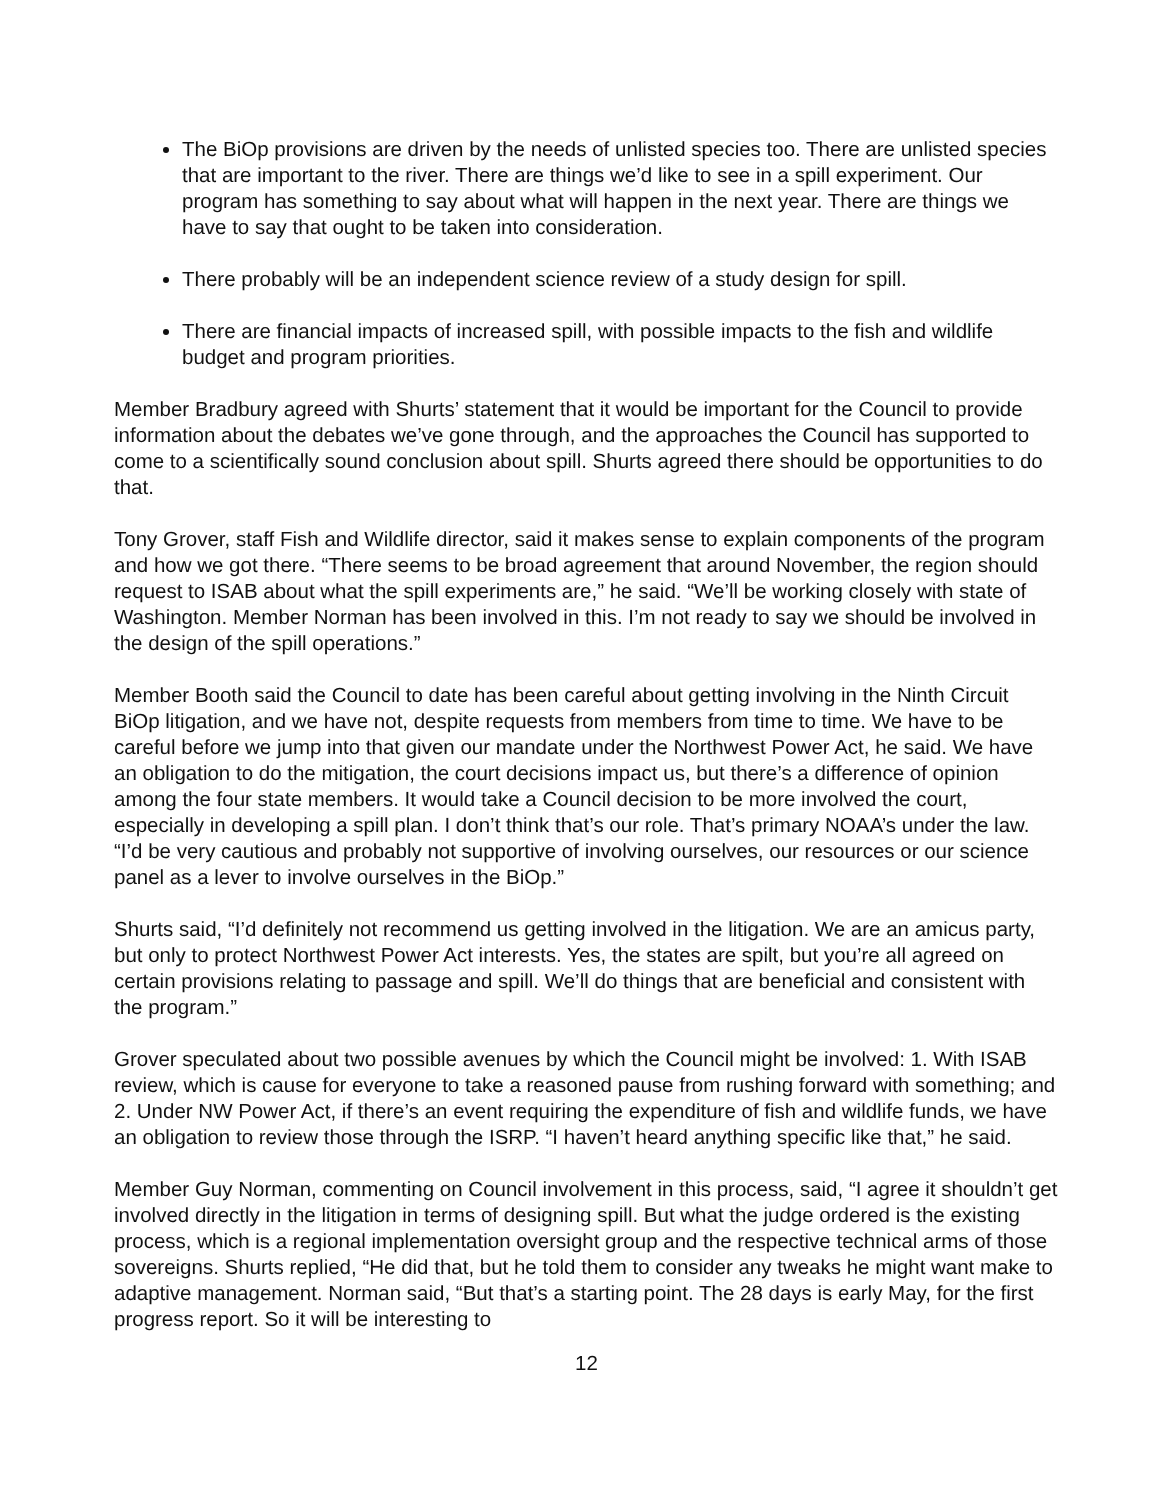The BiOp provisions are driven by the needs of unlisted species too. There are unlisted species that are important to the river. There are things we’d like to see in a spill experiment. Our program has something to say about what will happen in the next year. There are things we have to say that ought to be taken into consideration.
There probably will be an independent science review of a study design for spill.
There are financial impacts of increased spill, with possible impacts to the fish and wildlife budget and program priorities.
Member Bradbury agreed with Shurts’ statement that it would be important for the Council to provide information about the debates we’ve gone through, and the approaches the Council has supported to come to a scientifically sound conclusion about spill. Shurts agreed there should be opportunities to do that.
Tony Grover, staff Fish and Wildlife director, said it makes sense to explain components of the program and how we got there. “There seems to be broad agreement that around November, the region should request to ISAB about what the spill experiments are,” he said. “We’ll be working closely with state of Washington. Member Norman has been involved in this. I’m not ready to say we should be involved in the design of the spill operations.”
Member Booth said the Council to date has been careful about getting involving in the Ninth Circuit BiOp litigation, and we have not, despite requests from members from time to time. We have to be careful before we jump into that given our mandate under the Northwest Power Act, he said. We have an obligation to do the mitigation, the court decisions impact us, but there’s a difference of opinion among the four state members. It would take a Council decision to be more involved the court, especially in developing a spill plan. I don’t think that’s our role. That’s primary NOAA’s under the law. “I’d be very cautious and probably not supportive of involving ourselves, our resources or our science panel as a lever to involve ourselves in the BiOp.”
Shurts said, “I’d definitely not recommend us getting involved in the litigation. We are an amicus party, but only to protect Northwest Power Act interests. Yes, the states are spilt, but you’re all agreed on certain provisions relating to passage and spill. We’ll do things that are beneficial and consistent with the program.”
Grover speculated about two possible avenues by which the Council might be involved: 1. With ISAB review, which is cause for everyone to take a reasoned pause from rushing forward with something; and 2. Under NW Power Act, if there’s an event requiring the expenditure of fish and wildlife funds, we have an obligation to review those through the ISRP. “I haven’t heard anything specific like that,” he said.
Member Guy Norman, commenting on Council involvement in this process, said, “I agree it shouldn’t get involved directly in the litigation in terms of designing spill. But what the judge ordered is the existing process, which is a regional implementation oversight group and the respective technical arms of those sovereigns. Shurts replied, “He did that, but he told them to consider any tweaks he might want make to adaptive management. Norman said, “But that’s a starting point. The 28 days is early May, for the first progress report. So it will be interesting to
12